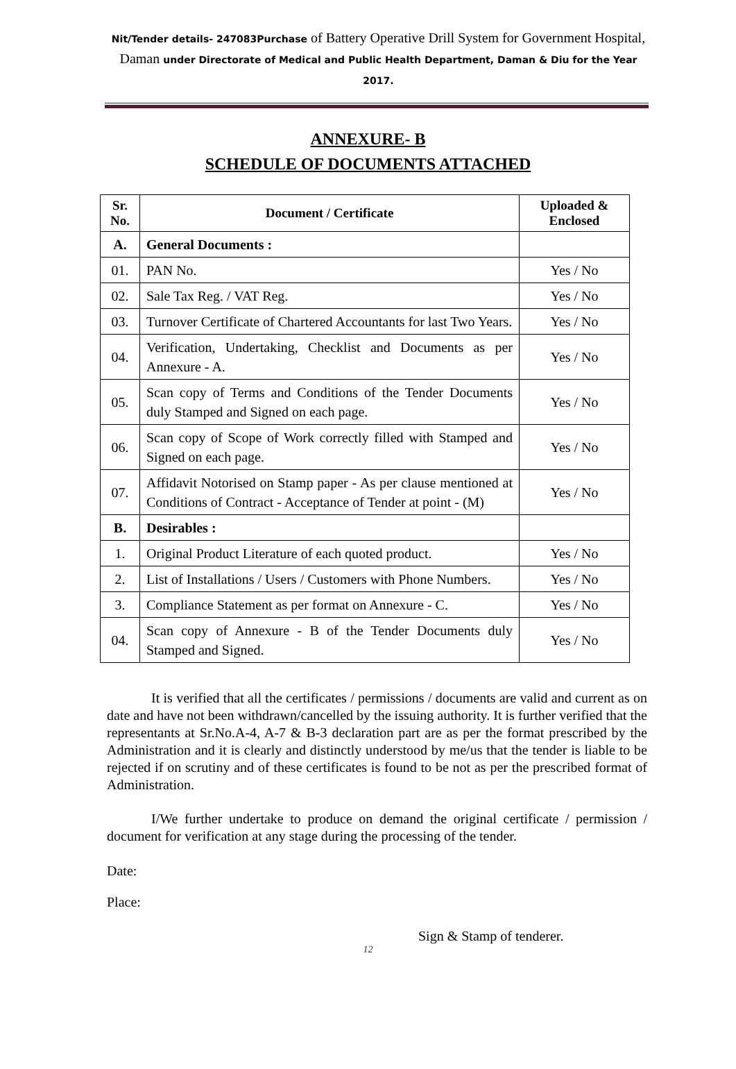Nit/Tender details- 247083Purchase of Battery Operative Drill System for Government Hospital, Daman under Directorate of Medical and Public Health Department, Daman & Diu for the Year 2017.
ANNEXURE- B
SCHEDULE OF DOCUMENTS ATTACHED
| Sr. No. | Document / Certificate | Uploaded & Enclosed |
| --- | --- | --- |
| A. | General Documents : | |
| 01. | PAN No. | Yes / No |
| 02. | Sale Tax Reg. / VAT Reg. | Yes / No |
| 03. | Turnover Certificate of Chartered Accountants for last Two Years. | Yes / No |
| 04. | Verification, Undertaking, Checklist and Documents as per Annexure - A. | Yes / No |
| 05. | Scan copy of Terms and Conditions of the Tender Documents duly Stamped and Signed on each page. | Yes / No |
| 06. | Scan copy of Scope of Work correctly filled with Stamped and Signed on each page. | Yes / No |
| 07. | Affidavit Notorised on Stamp paper - As per clause mentioned at Conditions of Contract - Acceptance of Tender at point - (M) | Yes / No |
| B. | Desirables : | |
| 1. | Original Product Literature of each quoted product. | Yes / No |
| 2. | List of Installations / Users / Customers with Phone Numbers. | Yes / No |
| 3. | Compliance Statement as per format on Annexure - C. | Yes / No |
| 04. | Scan copy of Annexure - B of the Tender Documents duly Stamped and Signed. | Yes / No |
It is verified that all the certificates / permissions / documents are valid and current as on date and have not been withdrawn/cancelled by the issuing authority. It is further verified that the representants at Sr.No.A-4, A-7 & B-3 declaration part are as per the format prescribed by the Administration and it is clearly and distinctly understood by me/us that the tender is liable to be rejected if on scrutiny and of these certificates is found to be not as per the prescribed format of Administration.
I/We further undertake to produce on demand the original certificate / permission / document for verification at any stage during the processing of the tender.
Date:
Place:
Sign & Stamp of tenderer.
12